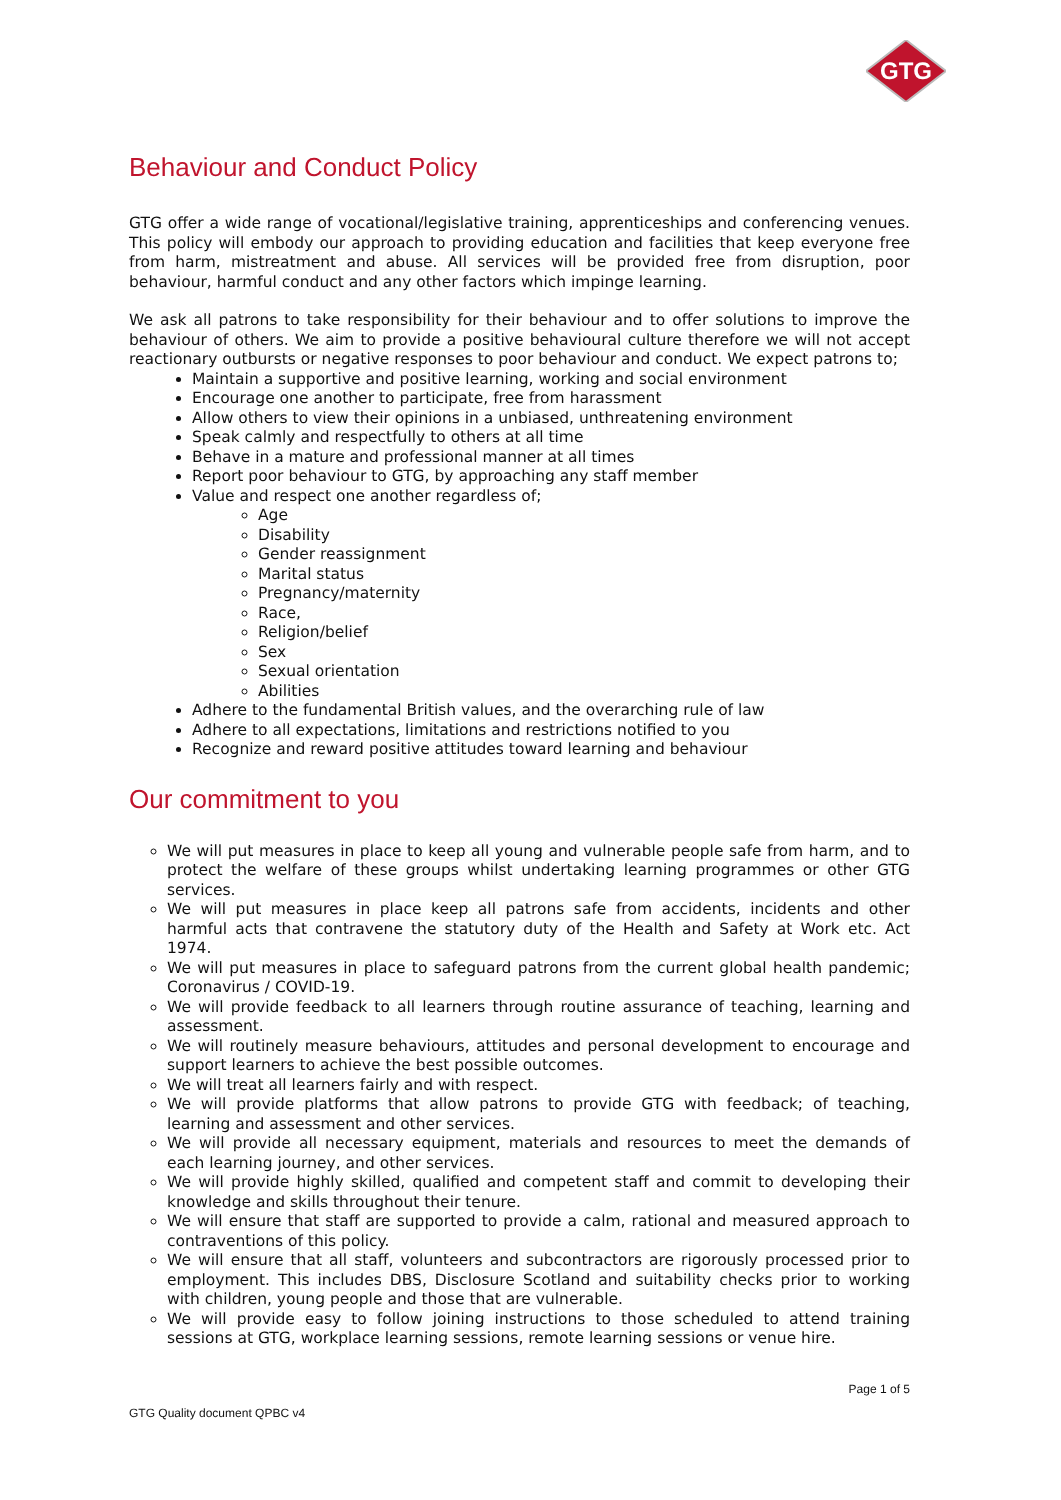GTG
Behaviour and Conduct Policy
GTG offer a wide range of vocational/legislative training, apprenticeships and conferencing venues. This policy will embody our approach to providing education and facilities that keep everyone free from harm, mistreatment and abuse. All services will be provided free from disruption, poor behaviour, harmful conduct and any other factors which impinge learning.
We ask all patrons to take responsibility for their behaviour and to offer solutions to improve the behaviour of others. We aim to provide a positive behavioural culture therefore we will not accept reactionary outbursts or negative responses to poor behaviour and conduct. We expect patrons to;
Maintain a supportive and positive learning, working and social environment
Encourage one another to participate, free from harassment
Allow others to view their opinions in a unbiased, unthreatening environment
Speak calmly and respectfully to others at all time
Behave in a mature and professional manner at all times
Report poor behaviour to GTG, by approaching any staff member
Value and respect one another regardless of;
Age
Disability
Gender reassignment
Marital status
Pregnancy/maternity
Race,
Religion/belief
Sex
Sexual orientation
Abilities
Adhere to the fundamental British values, and the overarching rule of law
Adhere to all expectations, limitations and restrictions notified to you
Recognize and reward positive attitudes toward learning and behaviour
Our commitment to you
We will put measures in place to keep all young and vulnerable people safe from harm, and to protect the welfare of these groups whilst undertaking learning programmes or other GTG services.
We will put measures in place keep all patrons safe from accidents, incidents and other harmful acts that contravene the statutory duty of the Health and Safety at Work etc. Act 1974.
We will put measures in place to safeguard patrons from the current global health pandemic; Coronavirus / COVID-19.
We will provide feedback to all learners through routine assurance of teaching, learning and assessment.
We will routinely measure behaviours, attitudes and personal development to encourage and support learners to achieve the best possible outcomes.
We will treat all learners fairly and with respect.
We will provide platforms that allow patrons to provide GTG with feedback; of teaching, learning and assessment and other services.
We will provide all necessary equipment, materials and resources to meet the demands of each learning journey, and other services.
We will provide highly skilled, qualified and competent staff and commit to developing their knowledge and skills throughout their tenure.
We will ensure that staff are supported to provide a calm, rational and measured approach to contraventions of this policy.
We will ensure that all staff, volunteers and subcontractors are rigorously processed prior to employment. This includes DBS, Disclosure Scotland and suitability checks prior to working with children, young people and those that are vulnerable.
We will provide easy to follow joining instructions to those scheduled to attend training sessions at GTG, workplace learning sessions, remote learning sessions or venue hire.
Page 1 of 5
GTG Quality document QPBC v4